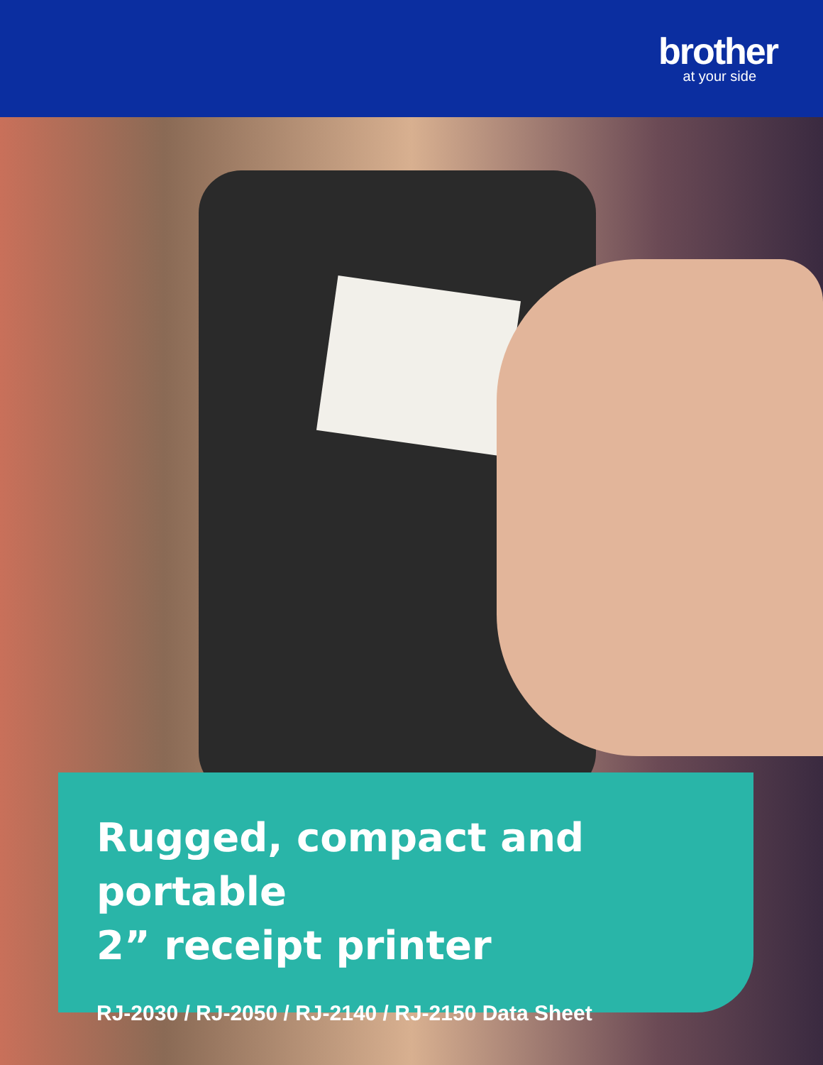brother
at your side
Rugged, compact and portable
2” receipt printer
RJ-2030 / RJ-2050 / RJ-2140 / RJ-2150 Data Sheet